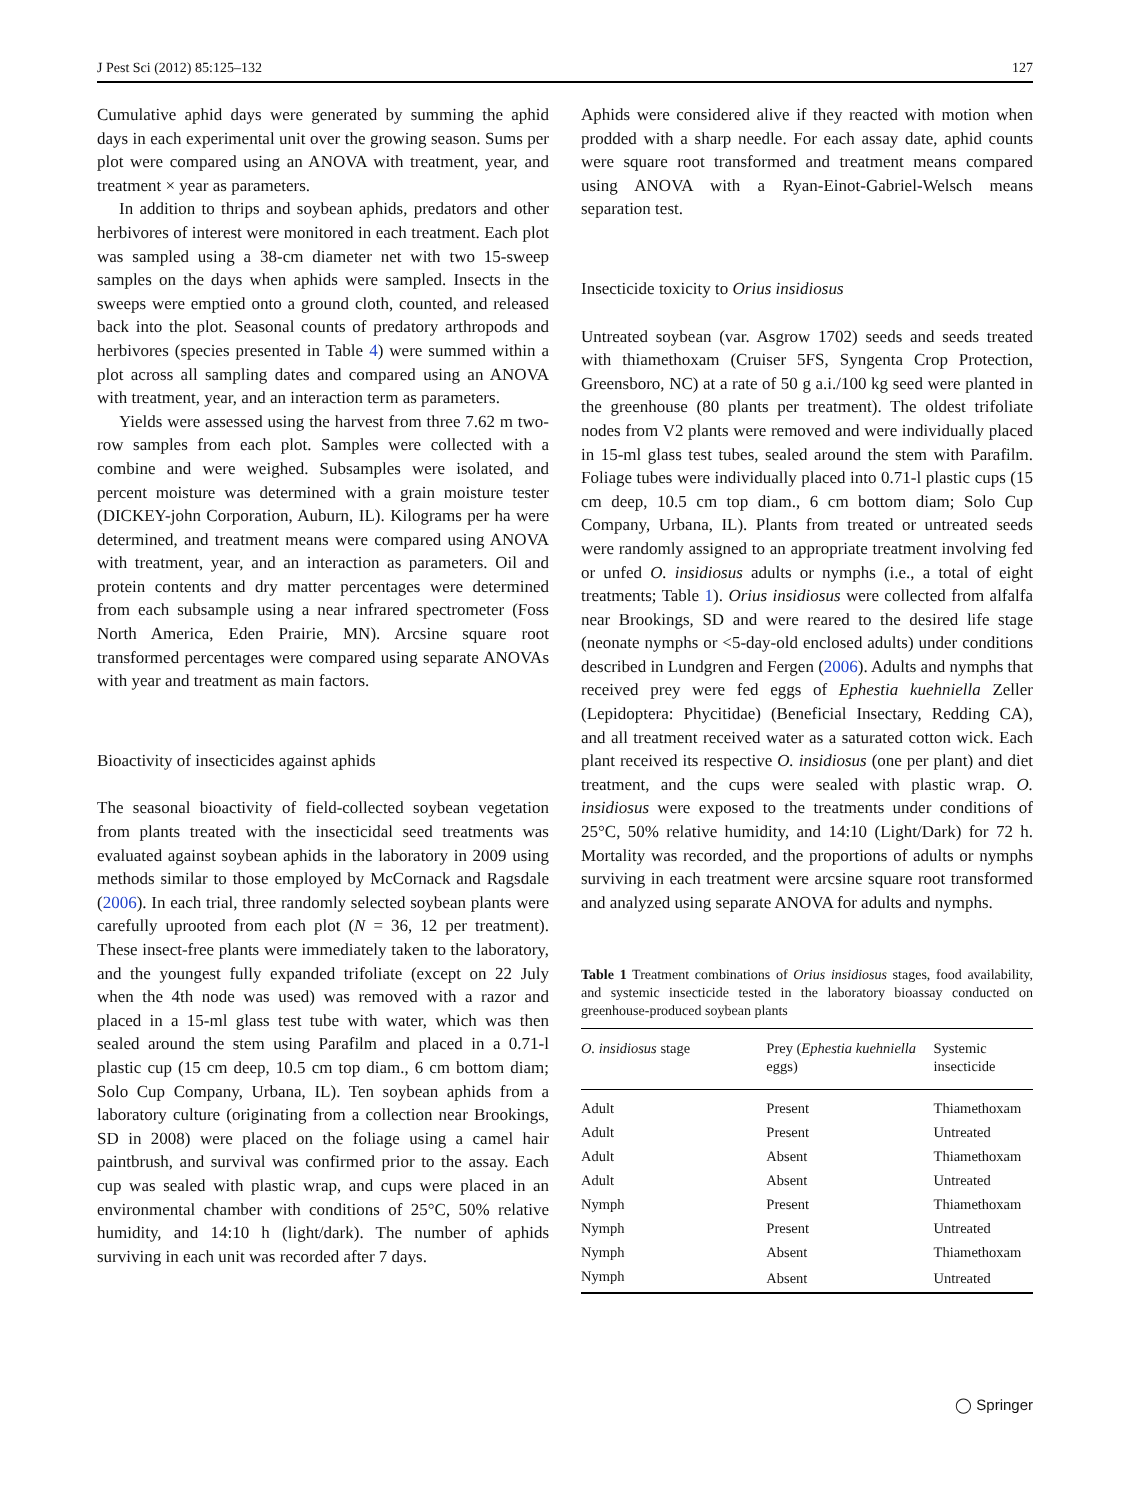J Pest Sci (2012) 85:125–132 127
Cumulative aphid days were generated by summing the aphid days in each experimental unit over the growing season. Sums per plot were compared using an ANOVA with treatment, year, and treatment × year as parameters.
In addition to thrips and soybean aphids, predators and other herbivores of interest were monitored in each treatment. Each plot was sampled using a 38-cm diameter net with two 15-sweep samples on the days when aphids were sampled. Insects in the sweeps were emptied onto a ground cloth, counted, and released back into the plot. Seasonal counts of predatory arthropods and herbivores (species presented in Table 4) were summed within a plot across all sampling dates and compared using an ANOVA with treatment, year, and an interaction term as parameters.
Yields were assessed using the harvest from three 7.62 m two-row samples from each plot. Samples were collected with a combine and were weighed. Subsamples were isolated, and percent moisture was determined with a grain moisture tester (DICKEY-john Corporation, Auburn, IL). Kilograms per ha were determined, and treatment means were compared using ANOVA with treatment, year, and an interaction as parameters. Oil and protein contents and dry matter percentages were determined from each subsample using a near infrared spectrometer (Foss North America, Eden Prairie, MN). Arcsine square root transformed percentages were compared using separate ANOVAs with year and treatment as main factors.
Bioactivity of insecticides against aphids
The seasonal bioactivity of field-collected soybean vegetation from plants treated with the insecticidal seed treatments was evaluated against soybean aphids in the laboratory in 2009 using methods similar to those employed by McCornack and Ragsdale (2006). In each trial, three randomly selected soybean plants were carefully uprooted from each plot (N = 36, 12 per treatment). These insect-free plants were immediately taken to the laboratory, and the youngest fully expanded trifoliate (except on 22 July when the 4th node was used) was removed with a razor and placed in a 15-ml glass test tube with water, which was then sealed around the stem using Parafilm and placed in a 0.71-l plastic cup (15 cm deep, 10.5 cm top diam., 6 cm bottom diam; Solo Cup Company, Urbana, IL). Ten soybean aphids from a laboratory culture (originating from a collection near Brookings, SD in 2008) were placed on the foliage using a camel hair paintbrush, and survival was confirmed prior to the assay. Each cup was sealed with plastic wrap, and cups were placed in an environmental chamber with conditions of 25°C, 50% relative humidity, and 14:10 h (light/dark). The number of aphids surviving in each unit was recorded after 7 days.
Aphids were considered alive if they reacted with motion when prodded with a sharp needle. For each assay date, aphid counts were square root transformed and treatment means compared using ANOVA with a Ryan-Einot-Gabriel-Welsch means separation test.
Insecticide toxicity to Orius insidiosus
Untreated soybean (var. Asgrow 1702) seeds and seeds treated with thiamethoxam (Cruiser 5FS, Syngenta Crop Protection, Greensboro, NC) at a rate of 50 g a.i./100 kg seed were planted in the greenhouse (80 plants per treatment). The oldest trifoliate nodes from V2 plants were removed and were individually placed in 15-ml glass test tubes, sealed around the stem with Parafilm. Foliage tubes were individually placed into 0.71-l plastic cups (15 cm deep, 10.5 cm top diam., 6 cm bottom diam; Solo Cup Company, Urbana, IL). Plants from treated or untreated seeds were randomly assigned to an appropriate treatment involving fed or unfed O. insidiosus adults or nymphs (i.e., a total of eight treatments; Table 1). Orius insidiosus were collected from alfalfa near Brookings, SD and were reared to the desired life stage (neonate nymphs or <5-day-old enclosed adults) under conditions described in Lundgren and Fergen (2006). Adults and nymphs that received prey were fed eggs of Ephestia kuehniella Zeller (Lepidoptera: Phycitidae) (Beneficial Insectary, Redding CA), and all treatment received water as a saturated cotton wick. Each plant received its respective O. insidiosus (one per plant) and diet treatment, and the cups were sealed with plastic wrap. O. insidiosus were exposed to the treatments under conditions of 25°C, 50% relative humidity, and 14:10 (Light/Dark) for 72 h. Mortality was recorded, and the proportions of adults or nymphs surviving in each treatment were arcsine square root transformed and analyzed using separate ANOVA for adults and nymphs.
Table 1 Treatment combinations of Orius insidiosus stages, food availability, and systemic insecticide tested in the laboratory bioassay conducted on greenhouse-produced soybean plants
| O. insidiosus stage | Prey ( Ephestia kuehniella eggs) | Systemic insecticide |
| --- | --- | --- |
| Adult | Present | Thiamethoxam |
| Adult | Present | Untreated |
| Adult | Absent | Thiamethoxam |
| Adult | Absent | Untreated |
| Nymph | Present | Thiamethoxam |
| Nymph | Present | Untreated |
| Nymph | Absent | Thiamethoxam |
| Nymph | Absent | Untreated |
◯ Springer